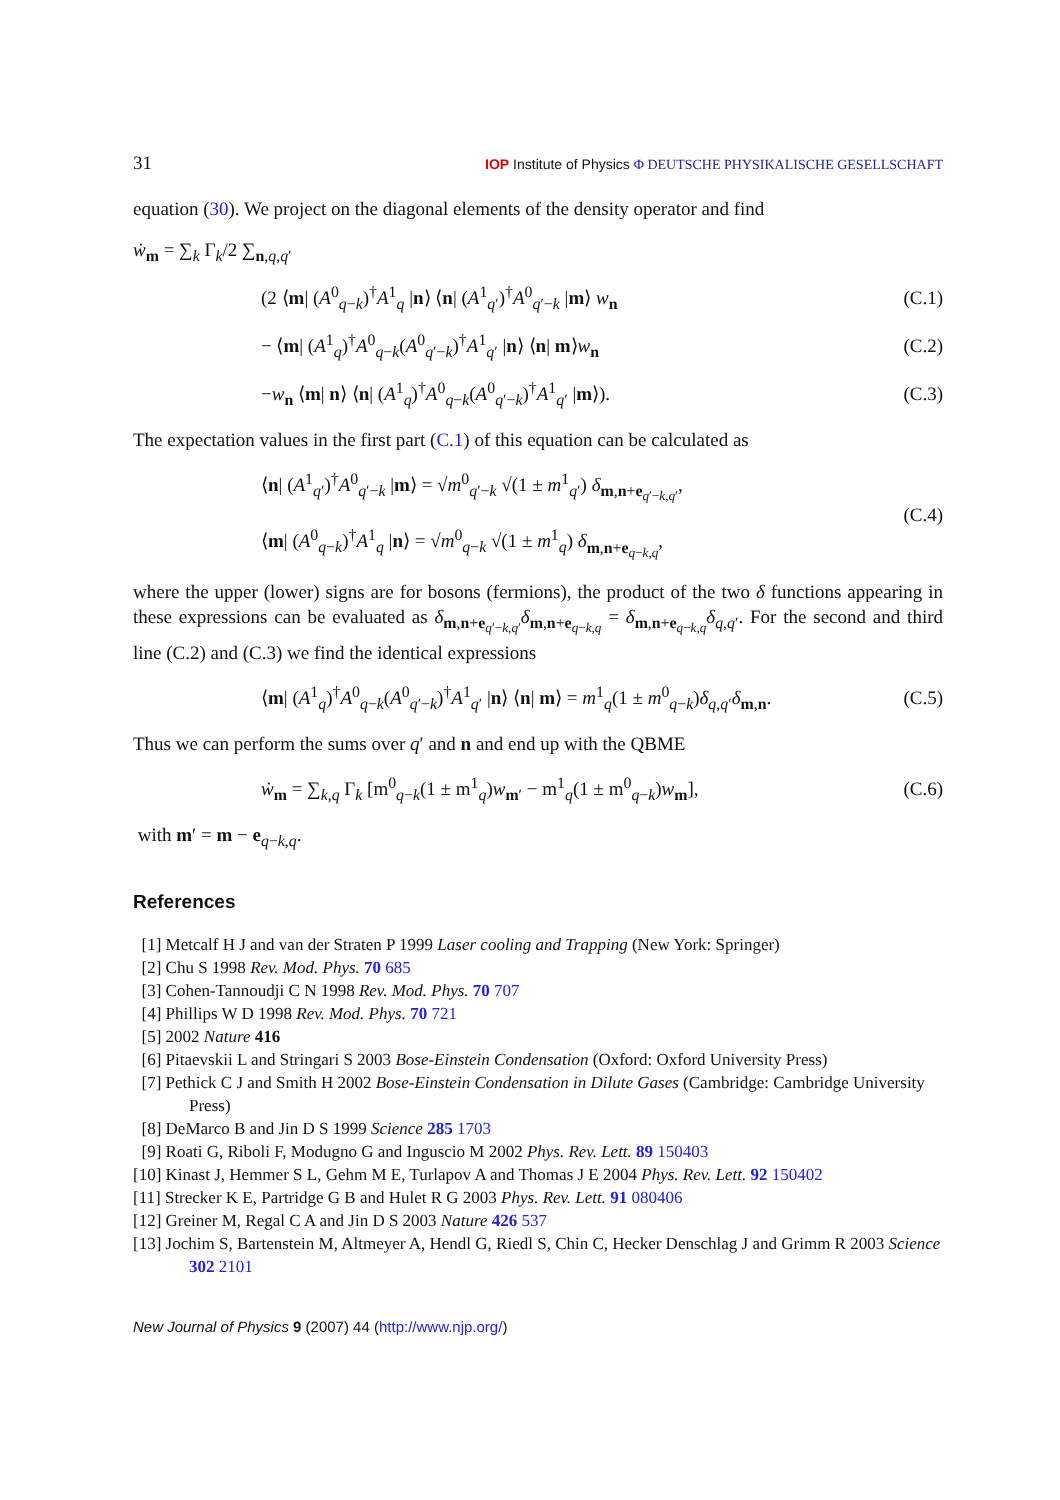31 IOP Institute of Physics Φ DEUTSCHE PHYSIKALISCHE GESELLSCHAFT
equation (30). We project on the diagonal elements of the density operator and find
ẇ<sub>m</sub> = ∑<sub>k</sub> Γ<sub>k</sub>/2 ∑<sub>n,q,q′</sub>
(2 ⟨m| (A<sup>0</sup><sub>q−k</sub>)<sup>†</sup>A<sup>1</sup><sub>q</sub> |n⟩ ⟨n| (A<sup>1</sup><sub>q′</sub>)<sup>†</sup>A<sup>0</sup><sub>q′−k</sub> |m⟩ w<sub>n</sub> (C.1)
− ⟨m| (A<sup>1</sup><sub>q</sub>)<sup>†</sup>A<sup>0</sup><sub>q−k</sub>(A<sup>0</sup><sub>q′−k</sub>)<sup>†</sup>A<sup>1</sup><sub>q′</sub> |n⟩ ⟨n| m⟩w<sub>n</sub> (C.2)
−w<sub>n</sub> ⟨m| n⟩ ⟨n| (A<sup>1</sup><sub>q</sub>)<sup>†</sup>A<sup>0</sup><sub>q−k</sub>(A<sup>0</sup><sub>q′−k</sub>)<sup>†</sup>A<sup>1</sup><sub>q′</sub> |m⟩). (C.3)
The expectation values in the first part (C.1) of this equation can be calculated as
⟨n| (A<sup>1</sup><sub>q′</sub>)<sup>†</sup>A<sup>0</sup><sub>q′−k</sub> |m⟩ = √m<sup>0</sup><sub>q′−k</sub> √(1 ± m<sup>1</sup><sub>q′</sub>) δ<sub>m,n+e<sub>q′−k,q′</sub></sub>,
⟨m| (A<sup>0</sup><sub>q−k</sub>)<sup>†</sup>A<sup>1</sup><sub>q</sub> |n⟩ = √m<sup>0</sup><sub>q−k</sub> √(1 ± m<sup>1</sup><sub>q</sub>) δ<sub>m,n+e<sub>q−k,q</sub></sub>, (C.4)
where the upper (lower) signs are for bosons (fermions), the product of the two δ functions appearing in these expressions can be evaluated as δ<sub>m,n+e<sub>q′−k,q′</sub></sub>δ<sub>m,n+e<sub>q−k,q</sub></sub> = δ<sub>m,n+e<sub>q−k,q</sub></sub>δ<sub>q,q′</sub>. For the second and third line (C.2) and (C.3) we find the identical expressions
⟨m| (A<sup>1</sup><sub>q</sub>)<sup>†</sup>A<sup>0</sup><sub>q−k</sub>(A<sup>0</sup><sub>q′−k</sub>)<sup>†</sup>A<sup>1</sup><sub>q′</sub> |n⟩ ⟨n| m⟩ = m<sup>1</sup><sub>q</sub>(1 ± m<sup>0</sup><sub>q−k</sub>)δ<sub>q,q′</sub>δ<sub>m,n</sub>. (C.5)
Thus we can perform the sums over q′ and n and end up with the QBME
ẇ<sub>m</sub> = ∑<sub>k,q</sub> Γ<sub>k</sub> [m<sup>0</sup><sub>q−k</sub>(1 ± m<sup>1</sup><sub>q</sub>)w<sub>m′</sub> − m<sup>1</sup><sub>q</sub>(1 ± m<sup>0</sup><sub>q−k</sub>)w<sub>m</sub>], (C.6)
with m′ = m − e<sub>q−k,q</sub>.
References
[1] Metcalf H J and van der Straten P 1999 Laser cooling and Trapping (New York: Springer)
[2] Chu S 1998 Rev. Mod. Phys. 70 685
[3] Cohen-Tannoudji C N 1998 Rev. Mod. Phys. 70 707
[4] Phillips W D 1998 Rev. Mod. Phys. 70 721
[5] 2002 Nature 416
[6] Pitaevskii L and Stringari S 2003 Bose-Einstein Condensation (Oxford: Oxford University Press)
[7] Pethick C J and Smith H 2002 Bose-Einstein Condensation in Dilute Gases (Cambridge: Cambridge University Press)
[8] DeMarco B and Jin D S 1999 Science 285 1703
[9] Roati G, Riboli F, Modugno G and Inguscio M 2002 Phys. Rev. Lett. 89 150403
[10] Kinast J, Hemmer S L, Gehm M E, Turlapov A and Thomas J E 2004 Phys. Rev. Lett. 92 150402
[11] Strecker K E, Partridge G B and Hulet R G 2003 Phys. Rev. Lett. 91 080406
[12] Greiner M, Regal C A and Jin D S 2003 Nature 426 537
[13] Jochim S, Bartenstein M, Altmeyer A, Hendl G, Riedl S, Chin C, Hecker Denschlag J and Grimm R 2003 Science 302 2101
New Journal of Physics 9 (2007) 44 (http://www.njp.org/)